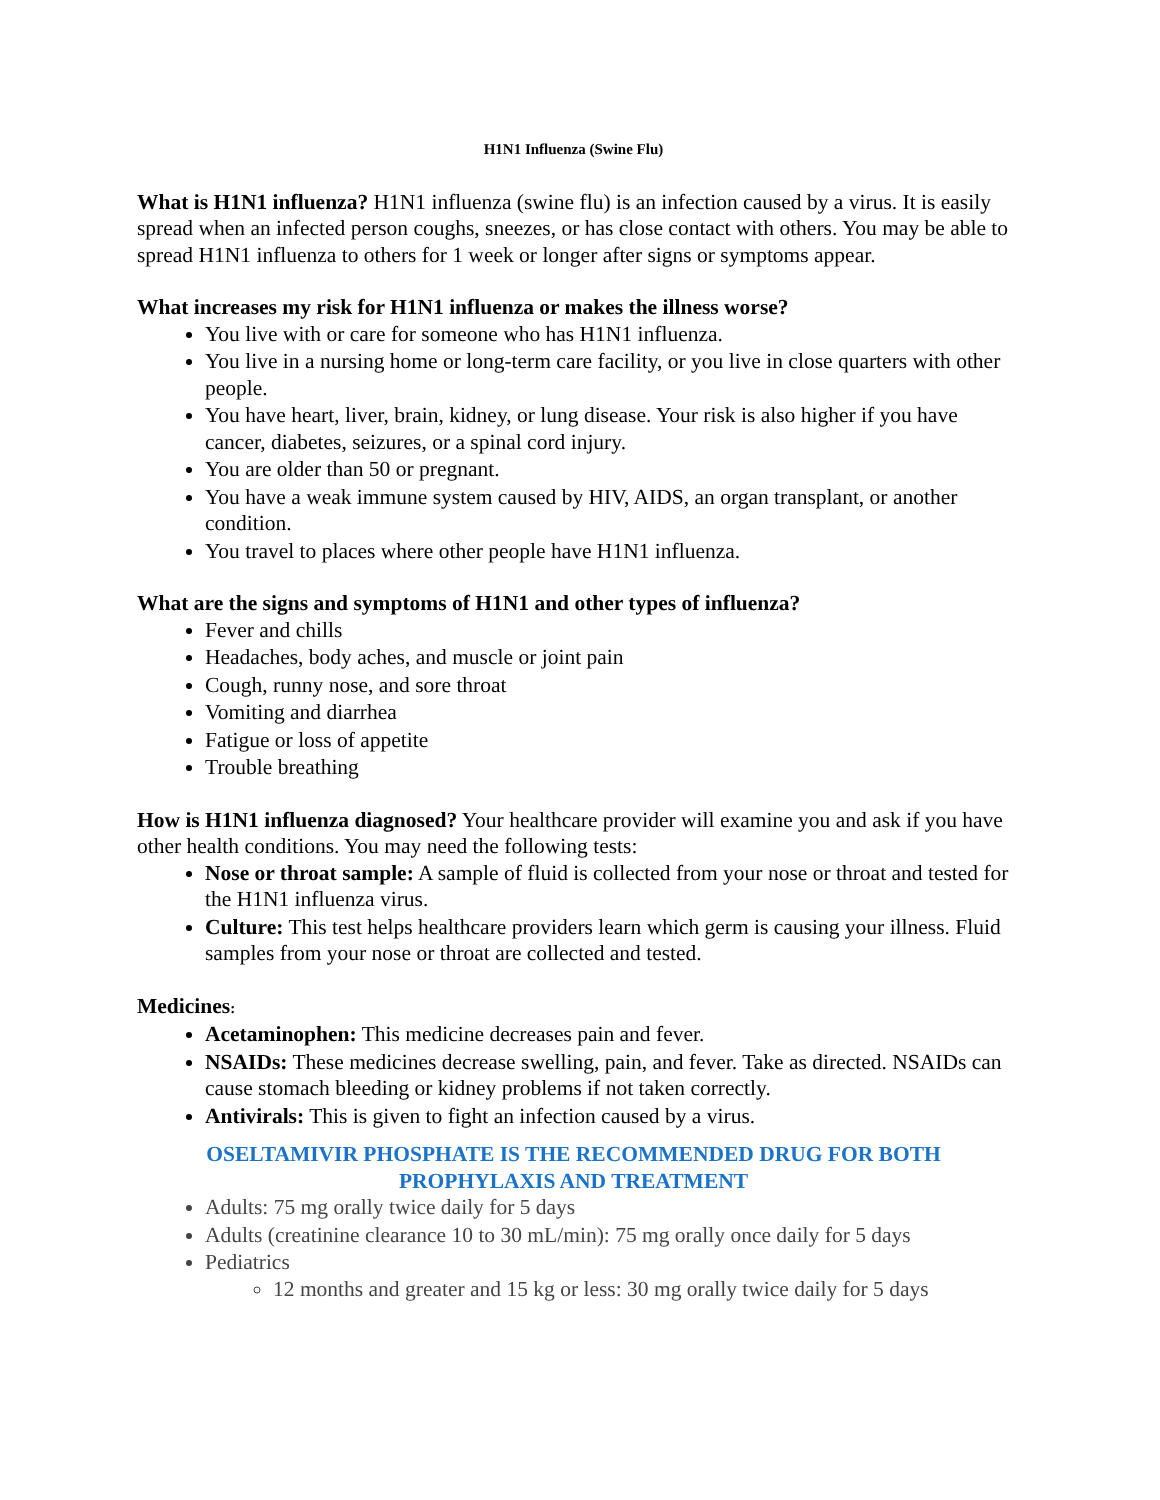H1N1 Influenza (Swine Flu)
What is H1N1 influenza? H1N1 influenza (swine flu) is an infection caused by a virus. It is easily spread when an infected person coughs, sneezes, or has close contact with others. You may be able to spread H1N1 influenza to others for 1 week or longer after signs or symptoms appear.
What increases my risk for H1N1 influenza or makes the illness worse?
You live with or care for someone who has H1N1 influenza.
You live in a nursing home or long-term care facility, or you live in close quarters with other people.
You have heart, liver, brain, kidney, or lung disease. Your risk is also higher if you have cancer, diabetes, seizures, or a spinal cord injury.
You are older than 50 or pregnant.
You have a weak immune system caused by HIV, AIDS, an organ transplant, or another condition.
You travel to places where other people have H1N1 influenza.
What are the signs and symptoms of H1N1 and other types of influenza?
Fever and chills
Headaches, body aches, and muscle or joint pain
Cough, runny nose, and sore throat
Vomiting and diarrhea
Fatigue or loss of appetite
Trouble breathing
How is H1N1 influenza diagnosed? Your healthcare provider will examine you and ask if you have other health conditions. You may need the following tests:
Nose or throat sample: A sample of fluid is collected from your nose or throat and tested for the H1N1 influenza virus.
Culture: This test helps healthcare providers learn which germ is causing your illness. Fluid samples from your nose or throat are collected and tested.
Medicines:
Acetaminophen: This medicine decreases pain and fever.
NSAIDs: These medicines decrease swelling, pain, and fever. Take as directed. NSAIDs can cause stomach bleeding or kidney problems if not taken correctly.
Antivirals: This is given to fight an infection caused by a virus.
OSELTAMIVIR PHOSPHATE IS THE RECOMMENDED DRUG FOR BOTH
PROPHYLAXIS AND TREATMENT
Adults: 75 mg orally twice daily for 5 days
Adults (creatinine clearance 10 to 30 mL/min): 75 mg orally once daily for 5 days
Pediatrics
12 months and greater and 15 kg or less: 30 mg orally twice daily for 5 days